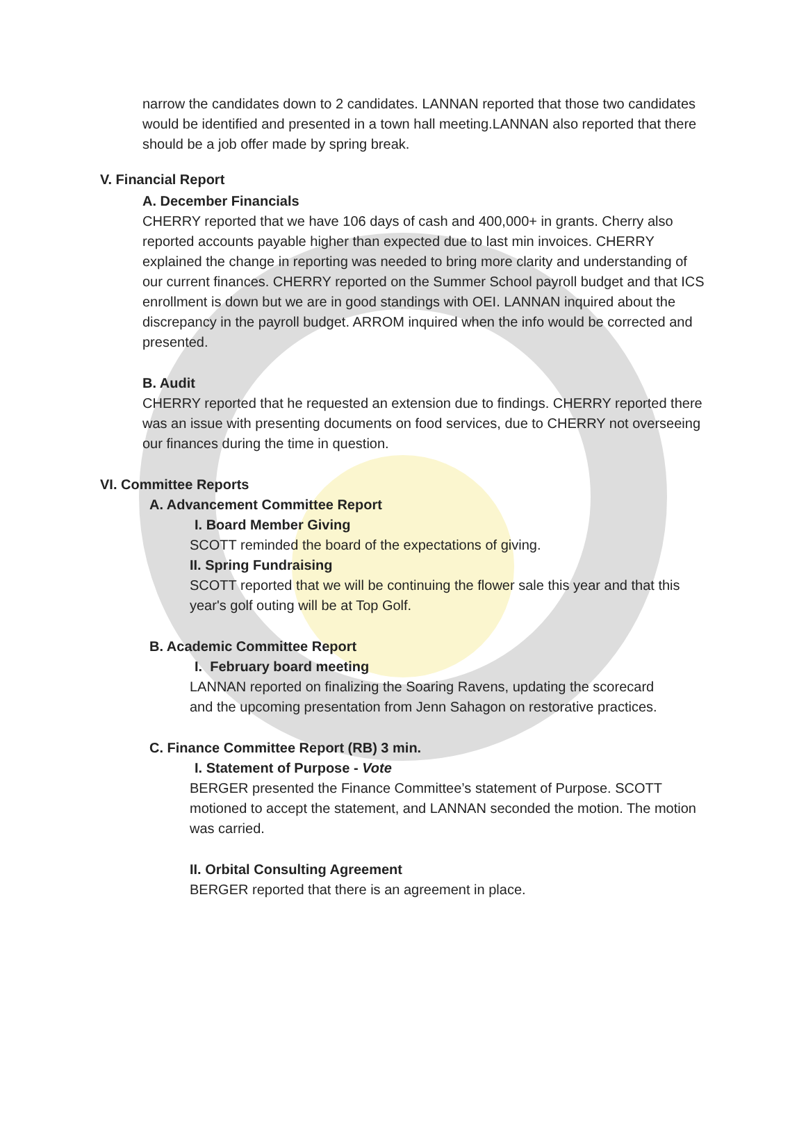narrow the candidates down to 2 candidates. LANNAN reported that those two candidates would be identified and presented in a town hall meeting.LANNAN also reported that there should be a job offer made by spring break.
V. Financial Report
A. December Financials
CHERRY reported that we have 106 days of cash and 400,000+ in grants. Cherry also reported accounts payable higher than expected due to last min invoices. CHERRY explained the change in reporting was needed to bring more clarity and understanding of our current finances. CHERRY reported on the Summer School payroll budget and that ICS enrollment is down but we are in good standings with OEI. LANNAN inquired about the discrepancy in the payroll budget. ARROM inquired when the info would be corrected and presented.
B. Audit
CHERRY reported that he requested an extension due to findings. CHERRY reported there was an issue with presenting documents on food services, due to CHERRY not overseeing our finances during the time in question.
VI. Committee Reports
A. Advancement Committee Report
I. Board Member Giving
SCOTT reminded the board of the expectations of giving.
II. Spring Fundraising
SCOTT reported that we will be continuing the flower sale this year and that this year's golf outing will be at Top Golf.
B. Academic Committee Report
I. February board meeting
LANNAN reported on finalizing the Soaring Ravens, updating the scorecard and the upcoming presentation from Jenn Sahagon on restorative practices.
C. Finance Committee Report (RB) 3 min.
I. Statement of Purpose - Vote
BERGER presented the Finance Committee’s statement of Purpose. SCOTT motioned to accept the statement, and LANNAN seconded the motion. The motion was carried.
II. Orbital Consulting Agreement
BERGER reported that there is an agreement in place.